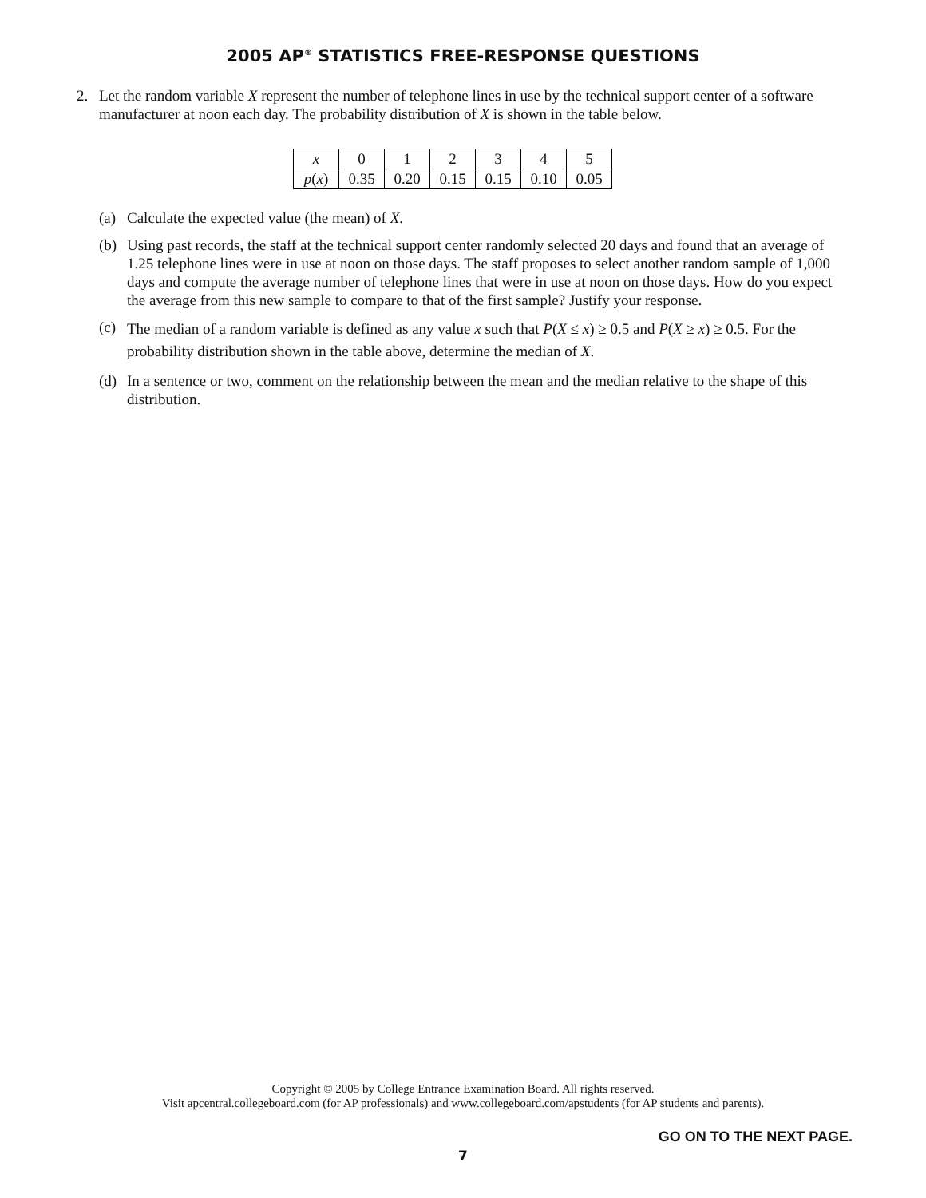2005 AP<sup>®</sup> STATISTICS FREE-RESPONSE QUESTIONS
2. Let the random variable X represent the number of telephone lines in use by the technical support center of a software manufacturer at noon each day. The probability distribution of X is shown in the table below.
| x | 0 | 1 | 2 | 3 | 4 | 5 |
| p ( x ) | 0.35 | 0.20 | 0.15 | 0.15 | 0.10 | 0.05 |
(a) Calculate the expected value (the mean) of X.
(b) Using past records, the staff at the technical support center randomly selected 20 days and found that an average of 1.25 telephone lines were in use at noon on those days. The staff proposes to select another random sample of 1,000 days and compute the average number of telephone lines that were in use at noon on those days. How do you expect the average from this new sample to compare to that of the first sample? Justify your response.
(c) The median of a random variable is defined as any value x such that P(X ≤ x) ≥ 0.5 and P(X ≥ x) ≥ 0.5. For the probability distribution shown in the table above, determine the median of X.
(d) In a sentence or two, comment on the relationship between the mean and the median relative to the shape of this distribution.
Copyright © 2005 by College Entrance Examination Board. All rights reserved.
Visit apcentral.collegeboard.com (for AP professionals) and www.collegeboard.com/apstudents (for AP students and parents).
GO ON TO THE NEXT PAGE.
7